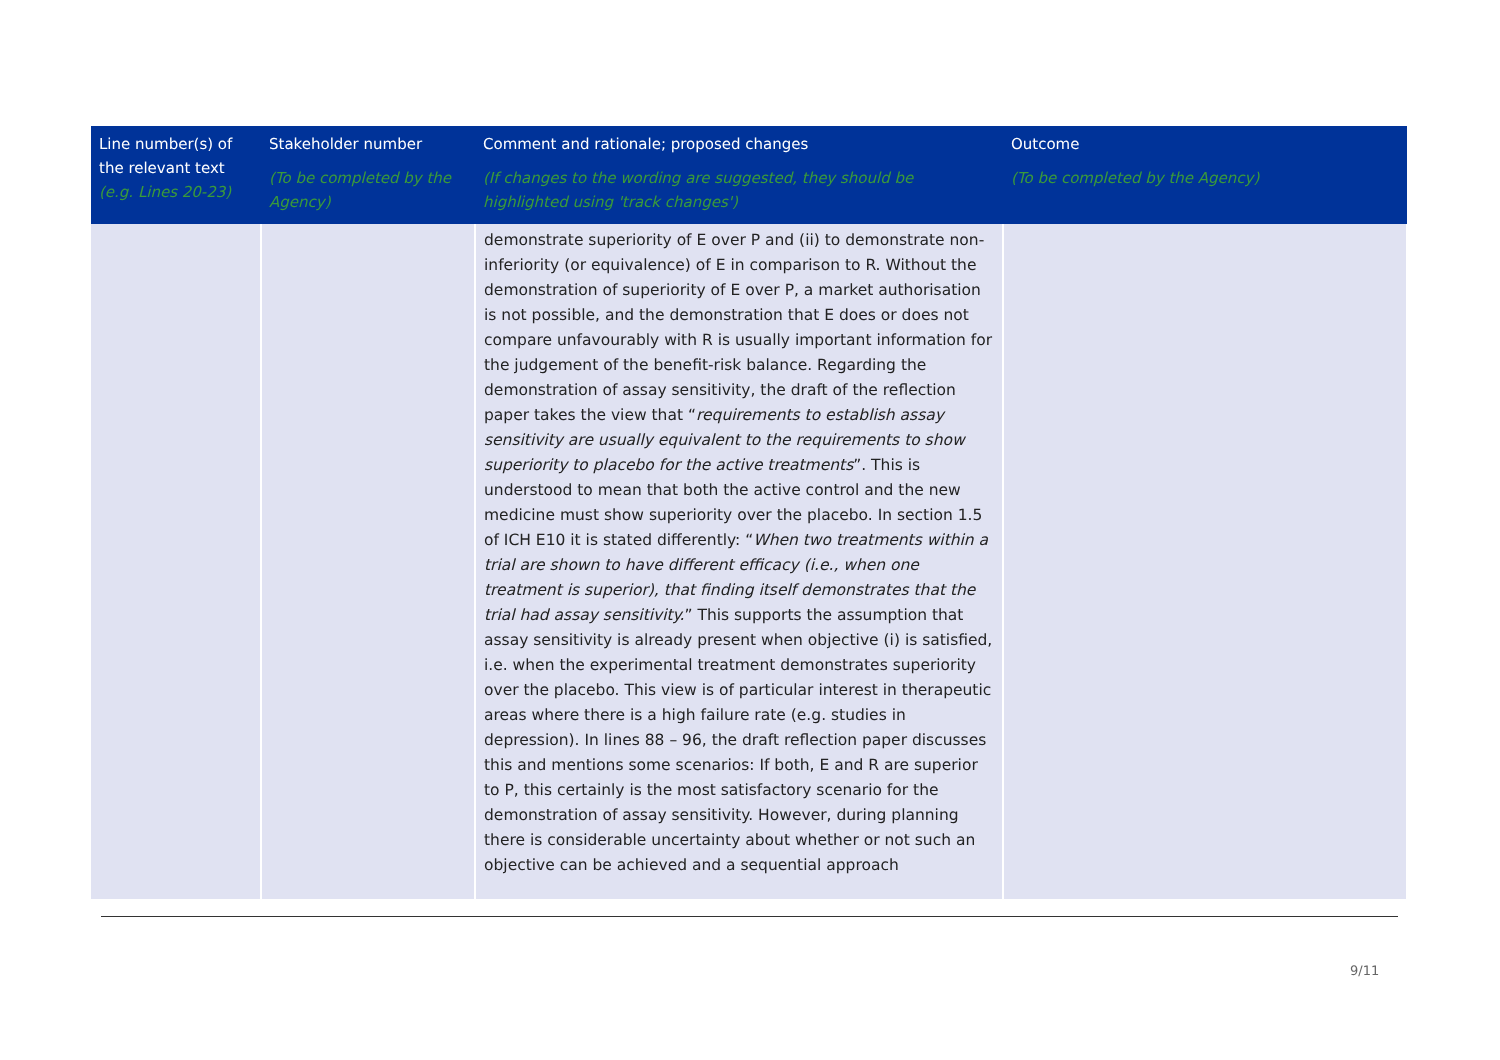| Line number(s) of the relevant text (e.g. Lines 20-23) | Stakeholder number (To be completed by the Agency) | Comment and rationale; proposed changes (If changes to the wording are suggested, they should be highlighted using 'track changes') | Outcome (To be completed by the Agency) |
| --- | --- | --- | --- |
| | | demonstrate superiority of E over P and (ii) to demonstrate non-inferiority (or equivalence) of E in comparison to R. Without the demonstration of superiority of E over P, a market authorisation is not possible, and the demonstration that E does or does not compare unfavourably with R is usually important information for the judgement of the benefit-risk balance. Regarding the demonstration of assay sensitivity, the draft of the reflection paper takes the view that “ requirements to establish assay sensitivity are usually equivalent to the requirements to show superiority to placebo for the active treatments ”. This is understood to mean that both the active control and the new medicine must show superiority over the placebo. In section 1.5 of ICH E10 it is stated differently: “ When two treatments within a trial are shown to have different efficacy (i.e., when one treatment is superior), that finding itself demonstrates that the trial had assay sensitivity. ” This supports the assumption that assay sensitivity is already present when objective (i) is satisfied, i.e. when the experimental treatment demonstrates superiority over the placebo. This view is of particular interest in therapeutic areas where there is a high failure rate (e.g. studies in depression). In lines 88 – 96, the draft reflection paper discusses this and mentions some scenarios: If both, E and R are superior to P, this certainly is the most satisfactory scenario for the demonstration of assay sensitivity. However, during planning there is considerable uncertainty about whether or not such an objective can be achieved and a sequential approach | |
9/11